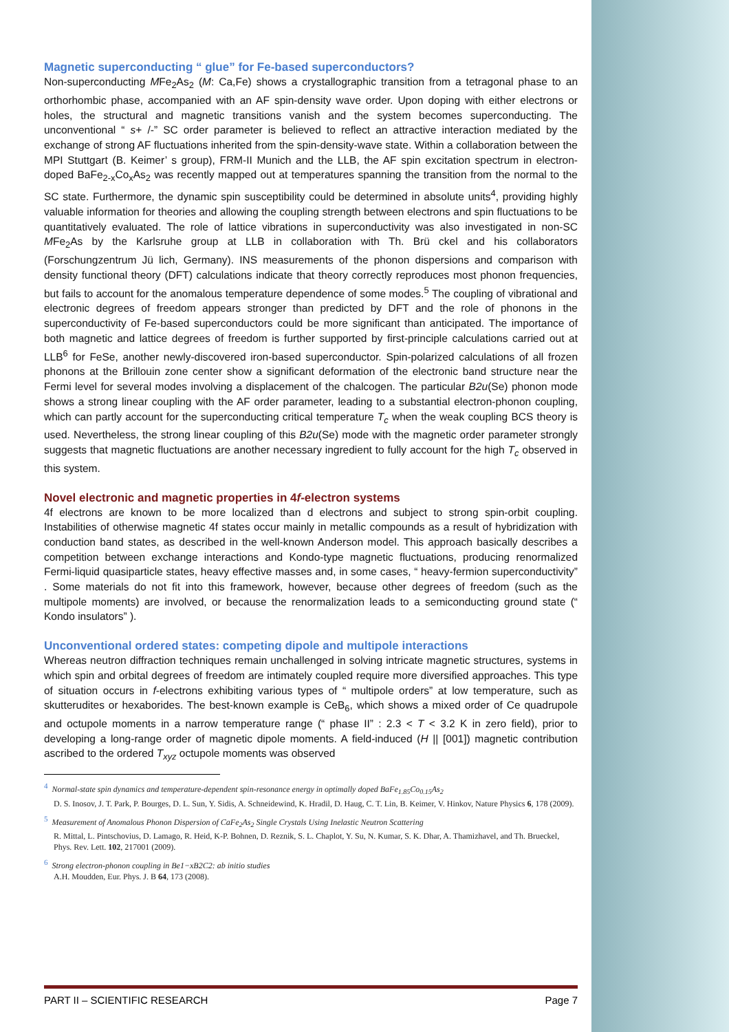Magnetic superconducting “ glue” for Fe-based superconductors?
Non-superconducting MFe<sub>2</sub>As<sub>2</sub> (M: Ca,Fe) shows a crystallographic transition from a tetragonal phase to an orthorhombic phase, accompanied with an AF spin-density wave order. Upon doping with either electrons or holes, the structural and magnetic transitions vanish and the system becomes superconducting. The unconventional “ s+ /-” SC order parameter is believed to reflect an attractive interaction mediated by the exchange of strong AF fluctuations inherited from the spin-density-wave state. Within a collaboration between the MPI Stuttgart (B. Keimer’ s group), FRM-II Munich and the LLB, the AF spin excitation spectrum in electron-doped BaFe<sub>2-x</sub>Co<sub>x</sub>As<sub>2</sub> was recently mapped out at temperatures spanning the transition from the normal to the SC state. Furthermore, the dynamic spin susceptibility could be determined in absolute units<sup>4</sup>, providing highly valuable information for theories and allowing the coupling strength between electrons and spin fluctuations to be quantitatively evaluated. The role of lattice vibrations in superconductivity was also investigated in non-SC MFe<sub>2</sub>As by the Karlsruhe group at LLB in collaboration with Th. Brü ckel and his collaborators (Forschungzentrum Jü lich, Germany). INS measurements of the phonon dispersions and comparison with density functional theory (DFT) calculations indicate that theory correctly reproduces most phonon frequencies, but fails to account for the anomalous temperature dependence of some modes.<sup>5</sup> The coupling of vibrational and electronic degrees of freedom appears stronger than predicted by DFT and the role of phonons in the superconductivity of Fe-based superconductors could be more significant than anticipated. The importance of both magnetic and lattice degrees of freedom is further supported by first-principle calculations carried out at LLB<sup>6</sup> for FeSe, another newly-discovered iron-based superconductor. Spin-polarized calculations of all frozen phonons at the Brillouin zone center show a significant deformation of the electronic band structure near the Fermi level for several modes involving a displacement of the chalcogen. The particular B2u(Se) phonon mode shows a strong linear coupling with the AF order parameter, leading to a substantial electron-phonon coupling, which can partly account for the superconducting critical temperature T<sub>c</sub> when the weak coupling BCS theory is used. Nevertheless, the strong linear coupling of this B2u(Se) mode with the magnetic order parameter strongly suggests that magnetic fluctuations are another necessary ingredient to fully account for the high T<sub>c</sub> observed in this system.
Novel electronic and magnetic properties in 4f-electron systems
4f electrons are known to be more localized than d electrons and subject to strong spin-orbit coupling. Instabilities of otherwise magnetic 4f states occur mainly in metallic compounds as a result of hybridization with conduction band states, as described in the well-known Anderson model. This approach basically describes a competition between exchange interactions and Kondo-type magnetic fluctuations, producing renormalized Fermi-liquid quasiparticle states, heavy effective masses and, in some cases, “ heavy-fermion superconductivity” . Some materials do not fit into this framework, however, because other degrees of freedom (such as the multipole moments) are involved, or because the renormalization leads to a semiconducting ground state (“ Kondo insulators” ).
Unconventional ordered states: competing dipole and multipole interactions
Whereas neutron diffraction techniques remain unchallenged in solving intricate magnetic structures, systems in which spin and orbital degrees of freedom are intimately coupled require more diversified approaches. This type of situation occurs in f-electrons exhibiting various types of “ multipole orders” at low temperature, such as skutterudites or hexaborides. The best-known example is CeB<sub>6</sub>, which shows a mixed order of Ce quadrupole and octupole moments in a narrow temperature range (“ phase II” : 2.3 < T < 3.2 K in zero field), prior to developing a long-range order of magnetic dipole moments. A field-induced (H || [001]) magnetic contribution ascribed to the ordered T<sub>xyz</sub> octupole moments was observed
<sup>4</sup> Normal-state spin dynamics and temperature-dependent spin-resonance energy in optimally doped BaFe<sub>1.85</sub>Co<sub>0.15</sub>As<sub>2</sub>
D. S. Inosov, J. T. Park, P. Bourges, D. L. Sun, Y. Sidis, A. Schneidewind, K. Hradil, D. Haug, C. T. Lin, B. Keimer, V. Hinkov, Nature Physics 6, 178 (2009).
<sup>5</sup> Measurement of Anomalous Phonon Dispersion of CaFe<sub>2</sub>As<sub>2</sub> Single Crystals Using Inelastic Neutron Scattering
R. Mittal, L. Pintschovius, D. Lamago, R. Heid, K-P. Bohnen, D. Reznik, S. L. Chaplot, Y. Su, N. Kumar, S. K. Dhar, A. Thamizhavel, and Th. Brueckel, Phys. Rev. Lett. 102, 217001 (2009).
<sup>6</sup> Strong electron-phonon coupling in Be1−xB2C2: ab initio studies
A.H. Moudden, Eur. Phys. J. B 64, 173 (2008).
PART II – SCIENTIFIC RESEARCH Page 7